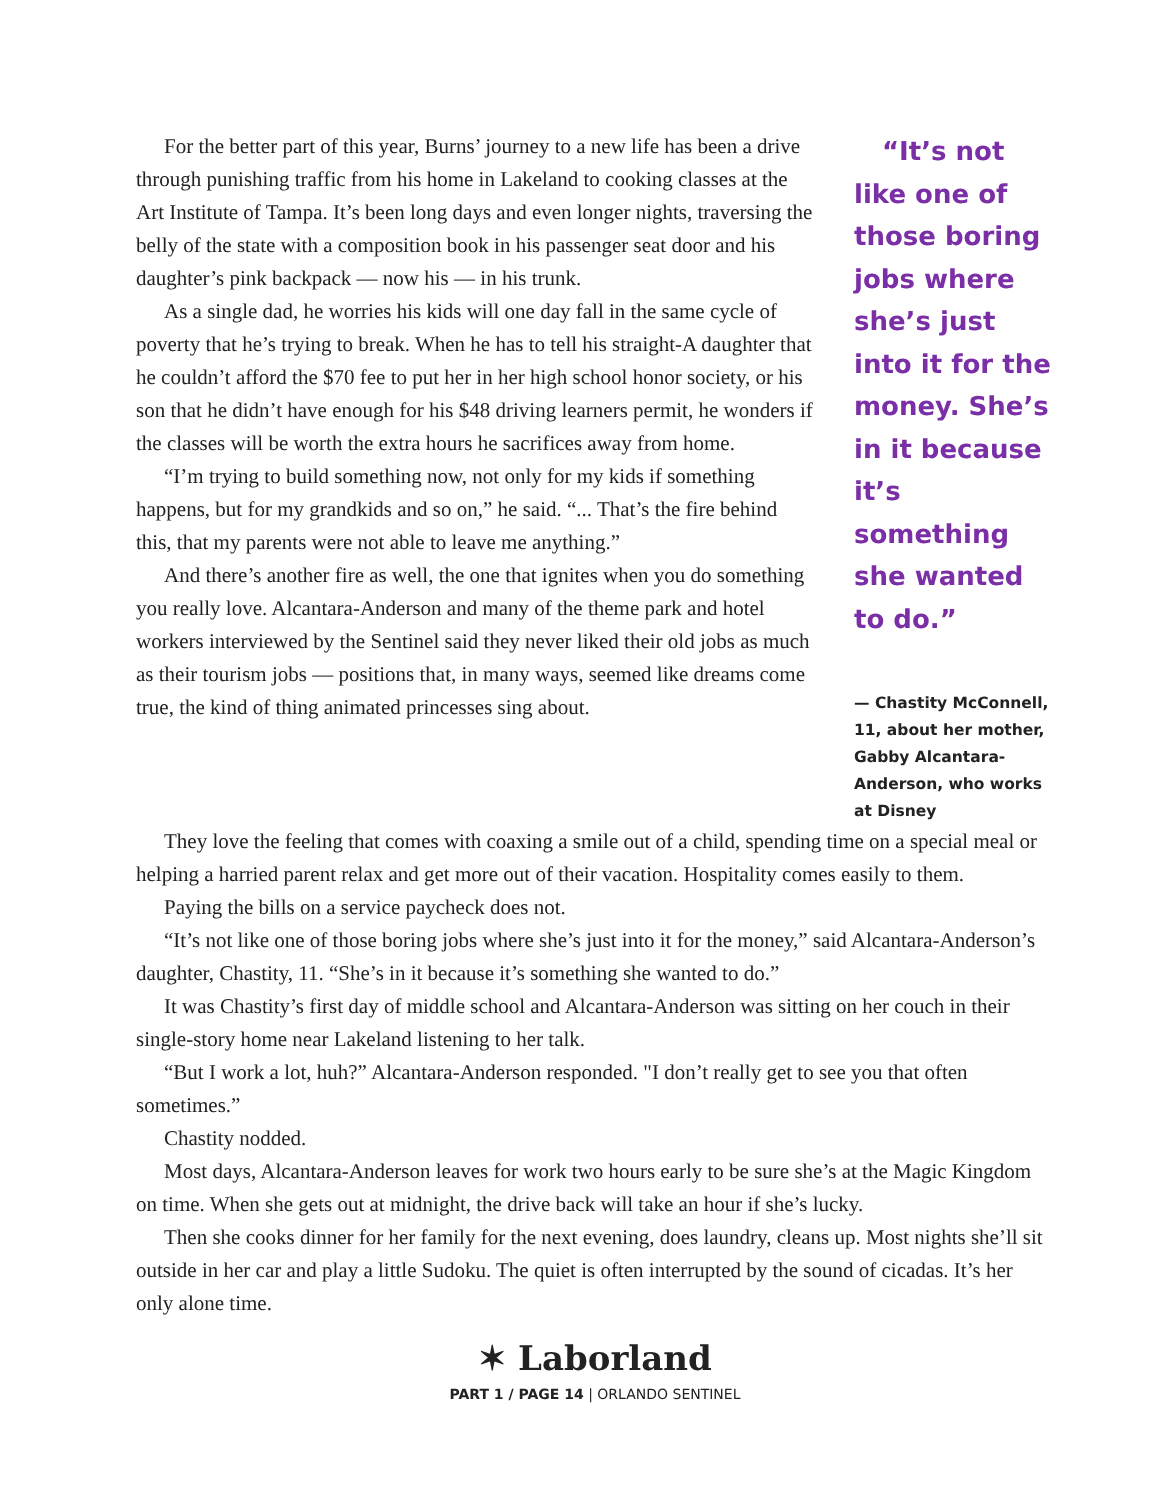For the better part of this year, Burns’ journey to a new life has been a drive through punishing traffic from his home in Lakeland to cooking classes at the Art Institute of Tampa. It’s been long days and even longer nights, traversing the belly of the state with a composition book in his passenger seat door and his daughter’s pink backpack — now his — in his trunk.
As a single dad, he worries his kids will one day fall in the same cycle of poverty that he’s trying to break. When he has to tell his straight-A daughter that he couldn’t afford the $70 fee to put her in her high school honor society, or his son that he didn’t have enough for his $48 driving learners permit, he wonders if the classes will be worth the extra hours he sacrifices away from home.
“I’m trying to build something now, not only for my kids if something happens, but for my grandkids and so on,” he said. “... That’s the fire behind this, that my parents were not able to leave me anything.”
And there’s another fire as well, the one that ignites when you do something you really love. Alcantara-Anderson and many of the theme park and hotel workers interviewed by the Sentinel said they never liked their old jobs as much as their tourism jobs — positions that, in many ways, seemed like dreams come true, the kind of thing animated princesses sing about.
“It’s not like one of those boring jobs where she’s just into it for the money. She’s in it because it’s something she wanted to do.”
— Chastity McConnell, 11, about her mother, Gabby Alcantara-Anderson, who works at Disney
They love the feeling that comes with coaxing a smile out of a child, spending time on a special meal or helping a harried parent relax and get more out of their vacation. Hospitality comes easily to them.
Paying the bills on a service paycheck does not.
“It’s not like one of those boring jobs where she’s just into it for the money,” said Alcantara-Anderson’s daughter, Chastity, 11. “She’s in it because it’s something she wanted to do.”
It was Chastity’s first day of middle school and Alcantara-Anderson was sitting on her couch in their single-story home near Lakeland listening to her talk.
“But I work a lot, huh?” Alcantara-Anderson responded. "I don’t really get to see you that often sometimes.”
Chastity nodded.
Most days, Alcantara-Anderson leaves for work two hours early to be sure she’s at the Magic Kingdom on time. When she gets out at midnight, the drive back will take an hour if she’s lucky.
Then she cooks dinner for her family for the next evening, does laundry, cleans up. Most nights she’ll sit outside in her car and play a little Sudoku. The quiet is often interrupted by the sound of cicadas. It’s her only alone time.
✶ Laborland
PART 1 / PAGE 14 | ORLANDO SENTINEL